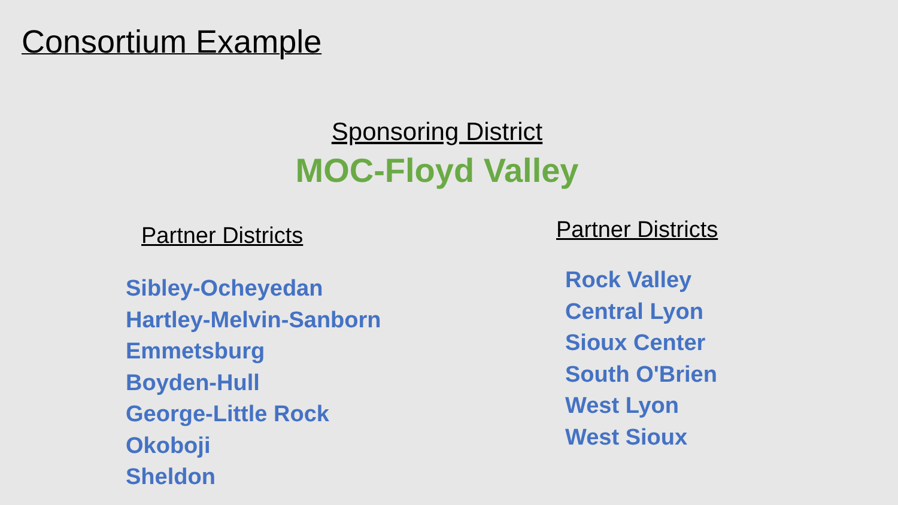Consortium Example
Sponsoring District
MOC-Floyd Valley
Partner Districts
Sibley-Ocheyedan
Hartley-Melvin-Sanborn
Emmetsburg
Boyden-Hull
George-Little Rock
Okoboji
Sheldon
Partner Districts
Rock Valley
Central Lyon
Sioux Center
South O'Brien
West Lyon
West Sioux